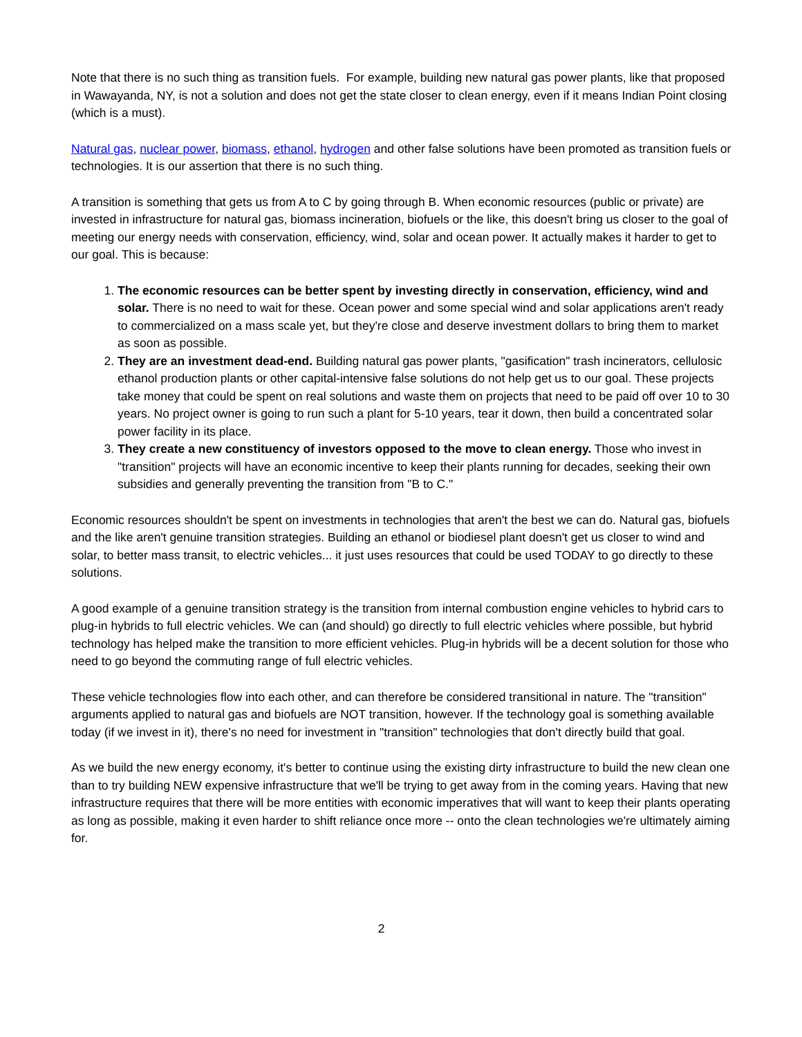Note that there is no such thing as transition fuels. For example, building new natural gas power plants, like that proposed in Wawayanda, NY, is not a solution and does not get the state closer to clean energy, even if it means Indian Point closing (which is a must).
Natural gas, nuclear power, biomass, ethanol, hydrogen and other false solutions have been promoted as transition fuels or technologies. It is our assertion that there is no such thing.
A transition is something that gets us from A to C by going through B. When economic resources (public or private) are invested in infrastructure for natural gas, biomass incineration, biofuels or the like, this doesn't bring us closer to the goal of meeting our energy needs with conservation, efficiency, wind, solar and ocean power. It actually makes it harder to get to our goal. This is because:
1. The economic resources can be better spent by investing directly in conservation, efficiency, wind and solar. There is no need to wait for these. Ocean power and some special wind and solar applications aren't ready to commercialized on a mass scale yet, but they're close and deserve investment dollars to bring them to market as soon as possible.
2. They are an investment dead-end. Building natural gas power plants, "gasification" trash incinerators, cellulosic ethanol production plants or other capital-intensive false solutions do not help get us to our goal. These projects take money that could be spent on real solutions and waste them on projects that need to be paid off over 10 to 30 years. No project owner is going to run such a plant for 5-10 years, tear it down, then build a concentrated solar power facility in its place.
3. They create a new constituency of investors opposed to the move to clean energy. Those who invest in "transition" projects will have an economic incentive to keep their plants running for decades, seeking their own subsidies and generally preventing the transition from "B to C."
Economic resources shouldn't be spent on investments in technologies that aren't the best we can do. Natural gas, biofuels and the like aren't genuine transition strategies. Building an ethanol or biodiesel plant doesn't get us closer to wind and solar, to better mass transit, to electric vehicles... it just uses resources that could be used TODAY to go directly to these solutions.
A good example of a genuine transition strategy is the transition from internal combustion engine vehicles to hybrid cars to plug-in hybrids to full electric vehicles. We can (and should) go directly to full electric vehicles where possible, but hybrid technology has helped make the transition to more efficient vehicles. Plug-in hybrids will be a decent solution for those who need to go beyond the commuting range of full electric vehicles.
These vehicle technologies flow into each other, and can therefore be considered transitional in nature. The "transition" arguments applied to natural gas and biofuels are NOT transition, however. If the technology goal is something available today (if we invest in it), there's no need for investment in "transition" technologies that don't directly build that goal.
As we build the new energy economy, it's better to continue using the existing dirty infrastructure to build the new clean one than to try building NEW expensive infrastructure that we'll be trying to get away from in the coming years. Having that new infrastructure requires that there will be more entities with economic imperatives that will want to keep their plants operating as long as possible, making it even harder to shift reliance once more -- onto the clean technologies we're ultimately aiming for.
2